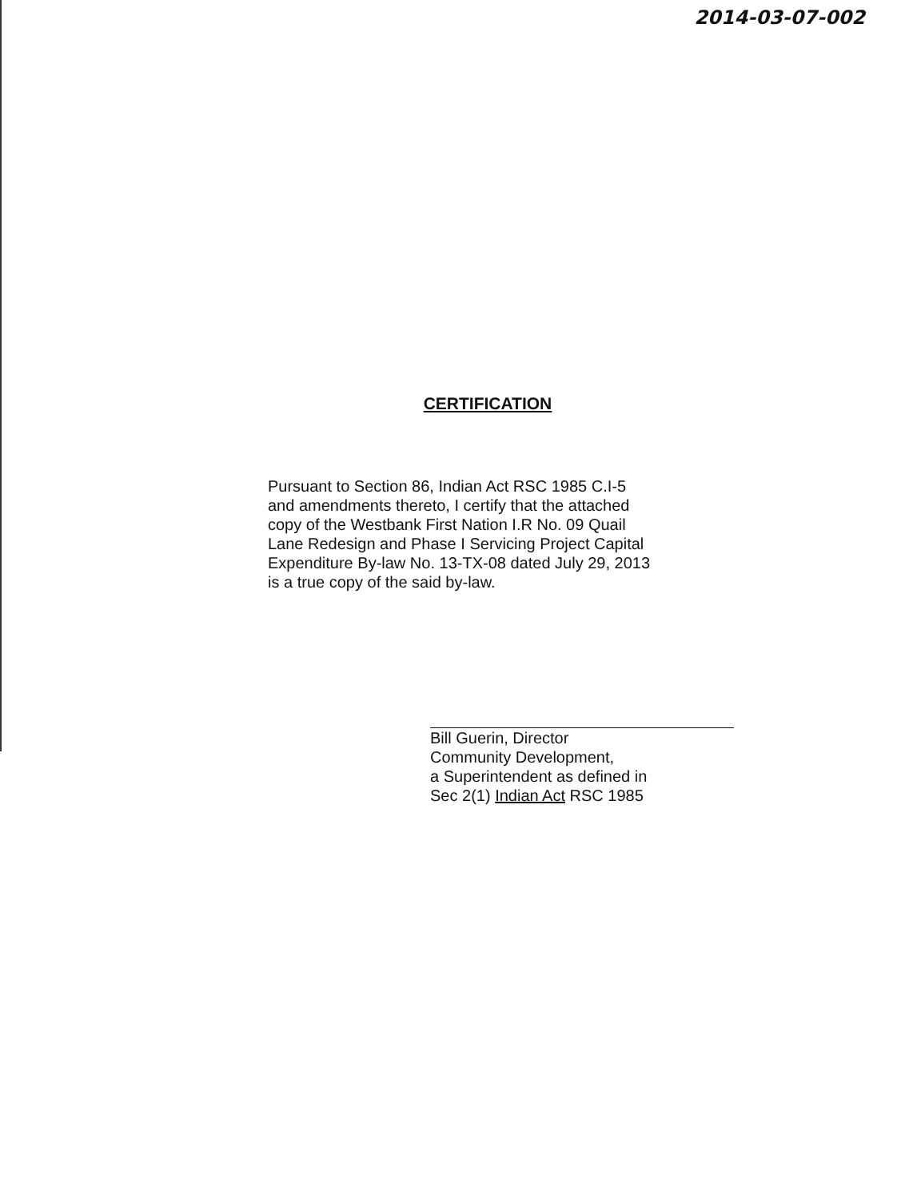2014-03-07-002
CERTIFICATION
Pursuant to Section 86, Indian Act RSC 1985 C.I-5
and amendments thereto, I certify that the attached
copy of the Westbank First Nation I.R No. 09 Quail
Lane Redesign and Phase I Servicing Project Capital
Expenditure By-law No. 13-TX-08 dated July 29, 2013
is a true copy of the said by-law.
Bill Guerin, Director
Community Development,
a Superintendent as defined in
Sec 2(1) Indian Act RSC 1985